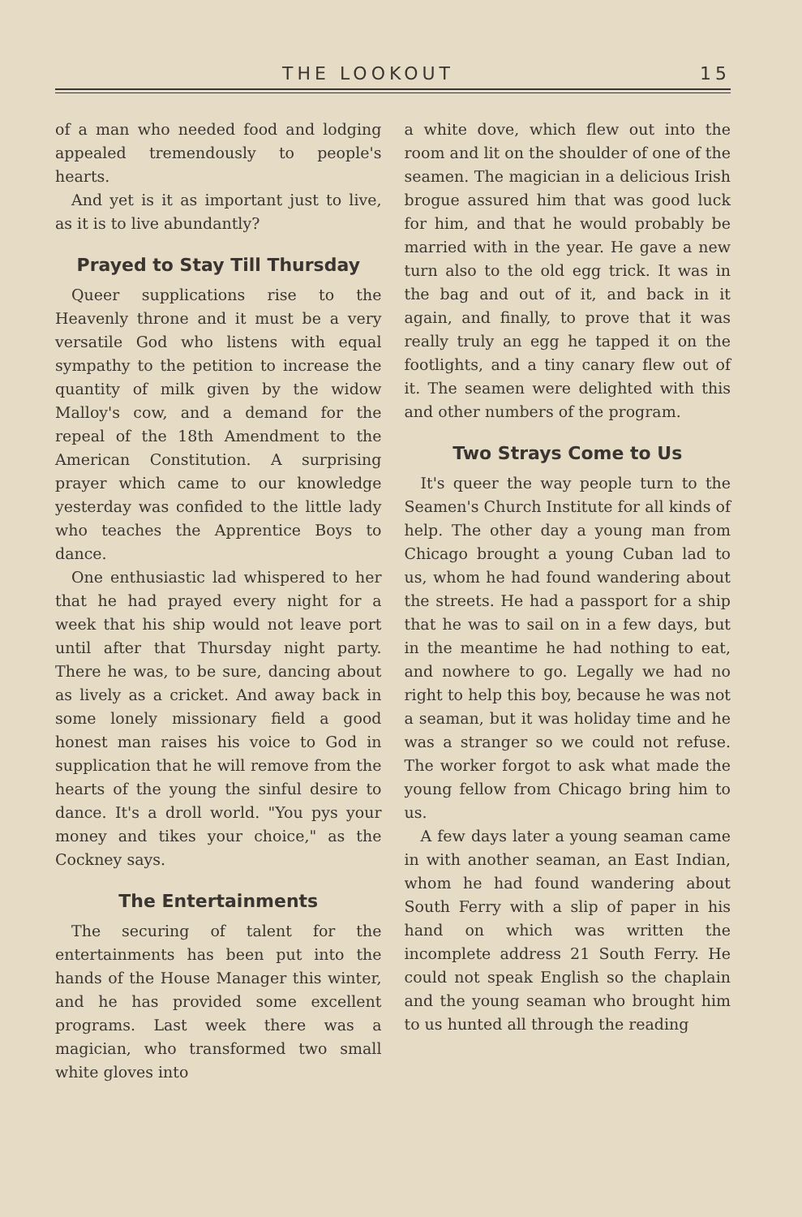THE LOOKOUT 15
of a man who needed food and lodging appealed tremendously to people's hearts.
And yet is it as important just to live, as it is to live abundantly?
Prayed to Stay Till Thursday
Queer supplications rise to the Heavenly throne and it must be a very versatile God who listens with equal sympathy to the petition to increase the quantity of milk given by the widow Malloy's cow, and a demand for the repeal of the 18th Amendment to the American Constitution. A surprising prayer which came to our knowledge yesterday was confided to the little lady who teaches the Apprentice Boys to dance.
One enthusiastic lad whispered to her that he had prayed every night for a week that his ship would not leave port until after that Thursday night party. There he was, to be sure, dancing about as lively as a cricket. And away back in some lonely missionary field a good honest man raises his voice to God in supplication that he will remove from the hearts of the young the sinful desire to dance. It's a droll world. "You pys your money and tikes your choice," as the Cockney says.
The Entertainments
The securing of talent for the entertainments has been put into the hands of the House Manager this winter, and he has provided some excellent programs. Last week there was a magician, who transformed two small white gloves into
a white dove, which flew out into the room and lit on the shoulder of one of the seamen. The magician in a delicious Irish brogue assured him that was good luck for him, and that he would probably be married with in the year. He gave a new turn also to the old egg trick. It was in the bag and out of it, and back in it again, and finally, to prove that it was really truly an egg he tapped it on the footlights, and a tiny canary flew out of it. The seamen were delighted with this and other numbers of the program.
Two Strays Come to Us
It's queer the way people turn to the Seamen's Church Institute for all kinds of help. The other day a young man from Chicago brought a young Cuban lad to us, whom he had found wandering about the streets. He had a passport for a ship that he was to sail on in a few days, but in the meantime he had nothing to eat, and nowhere to go. Legally we had no right to help this boy, because he was not a seaman, but it was holiday time and he was a stranger so we could not refuse. The worker forgot to ask what made the young fellow from Chicago bring him to us.
A few days later a young seaman came in with another seaman, an East Indian, whom he had found wandering about South Ferry with a slip of paper in his hand on which was written the incomplete address 21 South Ferry. He could not speak English so the chaplain and the young seaman who brought him to us hunted all through the reading